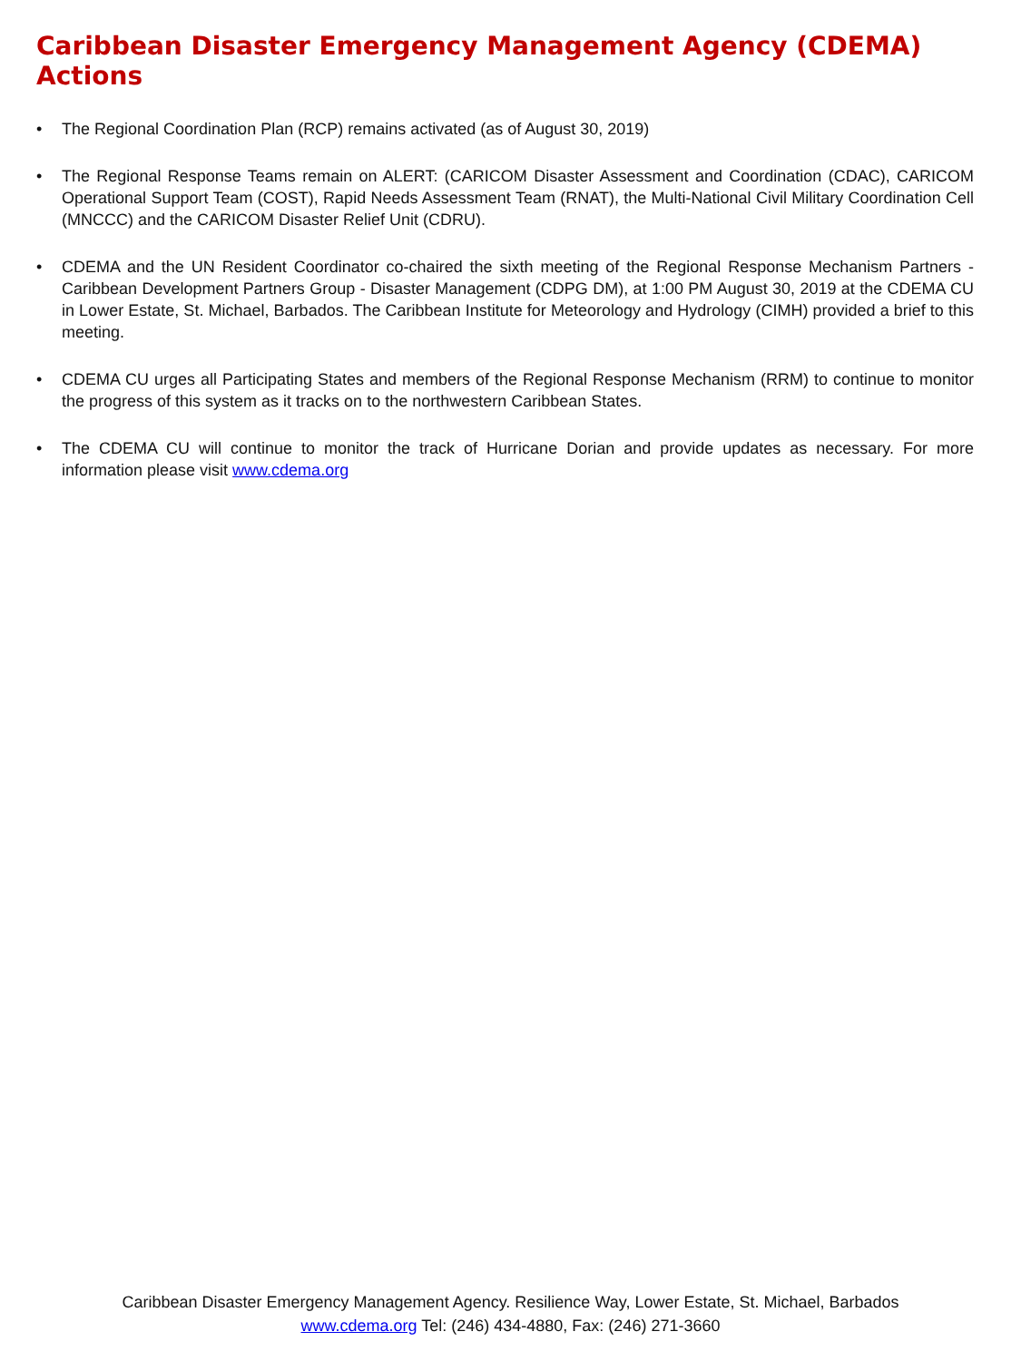Caribbean Disaster Emergency Management Agency (CDEMA) Actions
• The Regional Coordination Plan (RCP) remains activated (as of August 30, 2019)
• The Regional Response Teams remain on ALERT: (CARICOM Disaster Assessment and Coordination (CDAC), CARICOM Operational Support Team (COST), Rapid Needs Assessment Team (RNAT), the Multi-National Civil Military Coordination Cell (MNCCC) and the CARICOM Disaster Relief Unit (CDRU).
• CDEMA and the UN Resident Coordinator co-chaired the sixth meeting of the Regional Response Mechanism Partners - Caribbean Development Partners Group - Disaster Management (CDPG DM), at 1:00 PM August 30, 2019 at the CDEMA CU in Lower Estate, St. Michael, Barbados. The Caribbean Institute for Meteorology and Hydrology (CIMH) provided a brief to this meeting.
• CDEMA CU urges all Participating States and members of the Regional Response Mechanism (RRM) to continue to monitor the progress of this system as it tracks on to the northwestern Caribbean States.
• The CDEMA CU will continue to monitor the track of Hurricane Dorian and provide updates as necessary. For more information please visit www.cdema.org
Caribbean Disaster Emergency Management Agency. Resilience Way, Lower Estate, St. Michael, Barbados
www.cdema.org Tel: (246) 434-4880, Fax: (246) 271-3660